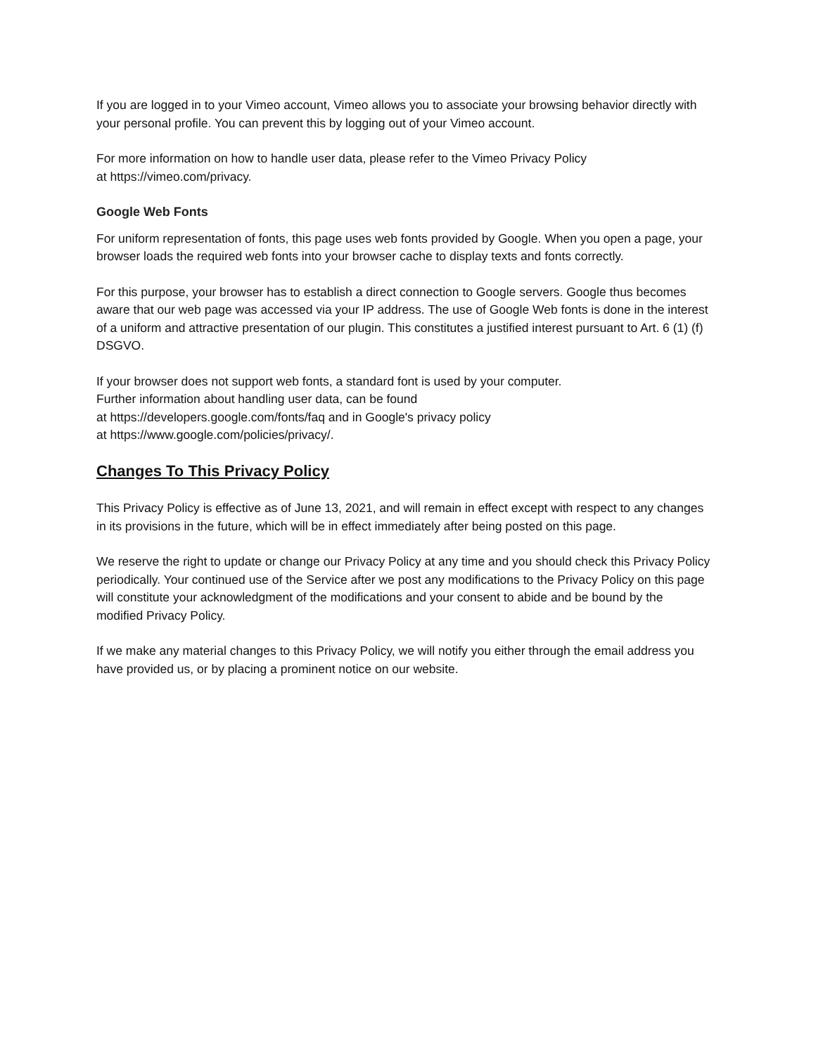If you are logged in to your Vimeo account, Vimeo allows you to associate your browsing behavior directly with your personal profile. You can prevent this by logging out of your Vimeo account.
For more information on how to handle user data, please refer to the Vimeo Privacy Policy
at https://vimeo.com/privacy.
Google Web Fonts
For uniform representation of fonts, this page uses web fonts provided by Google. When you open a page, your browser loads the required web fonts into your browser cache to display texts and fonts correctly.
For this purpose, your browser has to establish a direct connection to Google servers. Google thus becomes aware that our web page was accessed via your IP address. The use of Google Web fonts is done in the interest of a uniform and attractive presentation of our plugin. This constitutes a justified interest pursuant to Art. 6 (1) (f) DSGVO.
If your browser does not support web fonts, a standard font is used by your computer.
Further information about handling user data, can be found
at https://developers.google.com/fonts/faq and in Google's privacy policy
at https://www.google.com/policies/privacy/.
Changes To This Privacy Policy
This Privacy Policy is effective as of June 13, 2021, and will remain in effect except with respect to any changes in its provisions in the future, which will be in effect immediately after being posted on this page.
We reserve the right to update or change our Privacy Policy at any time and you should check this Privacy Policy periodically. Your continued use of the Service after we post any modifications to the Privacy Policy on this page will constitute your acknowledgment of the modifications and your consent to abide and be bound by the modified Privacy Policy.
If we make any material changes to this Privacy Policy, we will notify you either through the email address you have provided us, or by placing a prominent notice on our website.